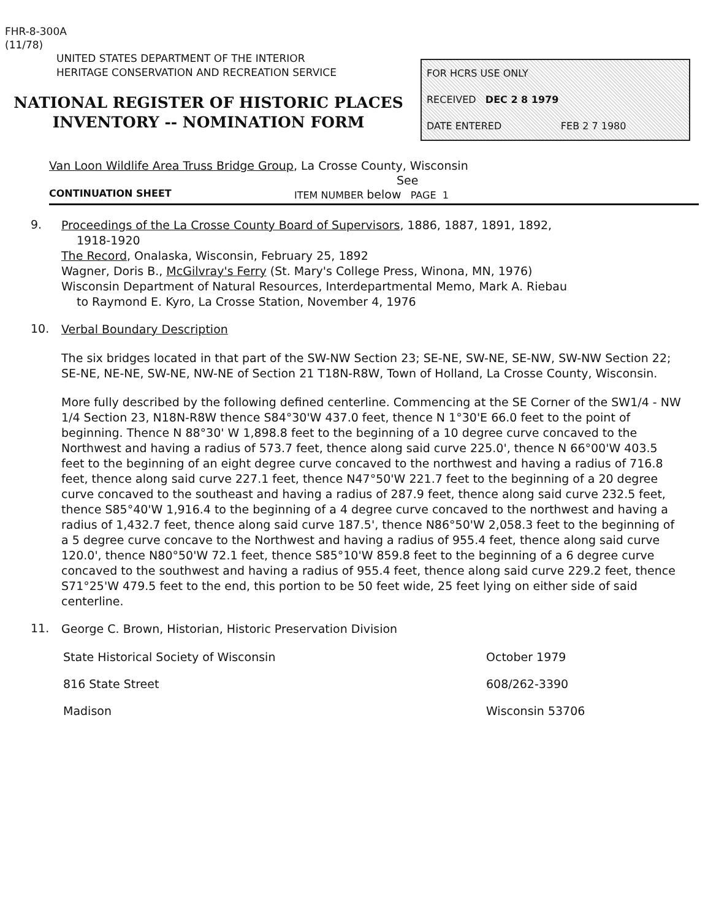FHR-8-300A
(11/78)
UNITED STATES DEPARTMENT OF THE INTERIOR
HERITAGE CONSERVATION AND RECREATION SERVICE
NATIONAL REGISTER OF HISTORIC PLACES
INVENTORY -- NOMINATION FORM
FOR HCRS USE ONLY
RECEIVED DEC 2 8 1979
DATE ENTERED FEB 2 7 1980
Van Loon Wildlife Area Truss Bridge Group, La Crosse County, Wisconsin
See
CONTINUATION SHEET ITEM NUMBER below PAGE 1
9.
Proceedings of the La Crosse County Board of Supervisors, 1886, 1887, 1891, 1892,
1918-1920
The Record, Onalaska, Wisconsin, February 25, 1892
Wagner, Doris B., McGilvray's Ferry (St. Mary's College Press, Winona, MN, 1976)
Wisconsin Department of Natural Resources, Interdepartmental Memo, Mark A. Riebau
to Raymond E. Kyro, La Crosse Station, November 4, 1976
10.
Verbal Boundary Description
The six bridges located in that part of the SW-NW Section 23; SE-NE, SW-NE, SE-NW, SW-NW Section 22; SE-NE, NE-NE, SW-NE, NW-NE of Section 21 T18N-R8W, Town of Holland, La Crosse County, Wisconsin.
More fully described by the following defined centerline. Commencing at the SE Corner of the SW1/4 - NW 1/4 Section 23, N18N-R8W thence S84°30'W 437.0 feet, thence N 1°30'E 66.0 feet to the point of beginning. Thence N 88°30' W 1,898.8 feet to the beginning of a 10 degree curve concaved to the Northwest and having a radius of 573.7 feet, thence along said curve 225.0', thence N 66°00'W 403.5 feet to the beginning of an eight degree curve concaved to the northwest and having a radius of 716.8 feet, thence along said curve 227.1 feet, thence N47°50'W 221.7 feet to the beginning of a 20 degree curve concaved to the southeast and having a radius of 287.9 feet, thence along said curve 232.5 feet, thence S85°40'W 1,916.4 to the beginning of a 4 degree curve concaved to the northwest and having a radius of 1,432.7 feet, thence along said curve 187.5', thence N86°50'W 2,058.3 feet to the beginning of a 5 degree curve concave to the Northwest and having a radius of 955.4 feet, thence along said curve 120.0', thence N80°50'W 72.1 feet, thence S85°10'W 859.8 feet to the beginning of a 6 degree curve concaved to the southwest and having a radius of 955.4 feet, thence along said curve 229.2 feet, thence S71°25'W 479.5 feet to the end, this portion to be 50 feet wide, 25 feet lying on either side of said centerline.
11.
George C. Brown, Historian, Historic Preservation Division
State Historical Society of Wisconsin October 1979
816 State Street 608/262-3390
Madison Wisconsin 53706